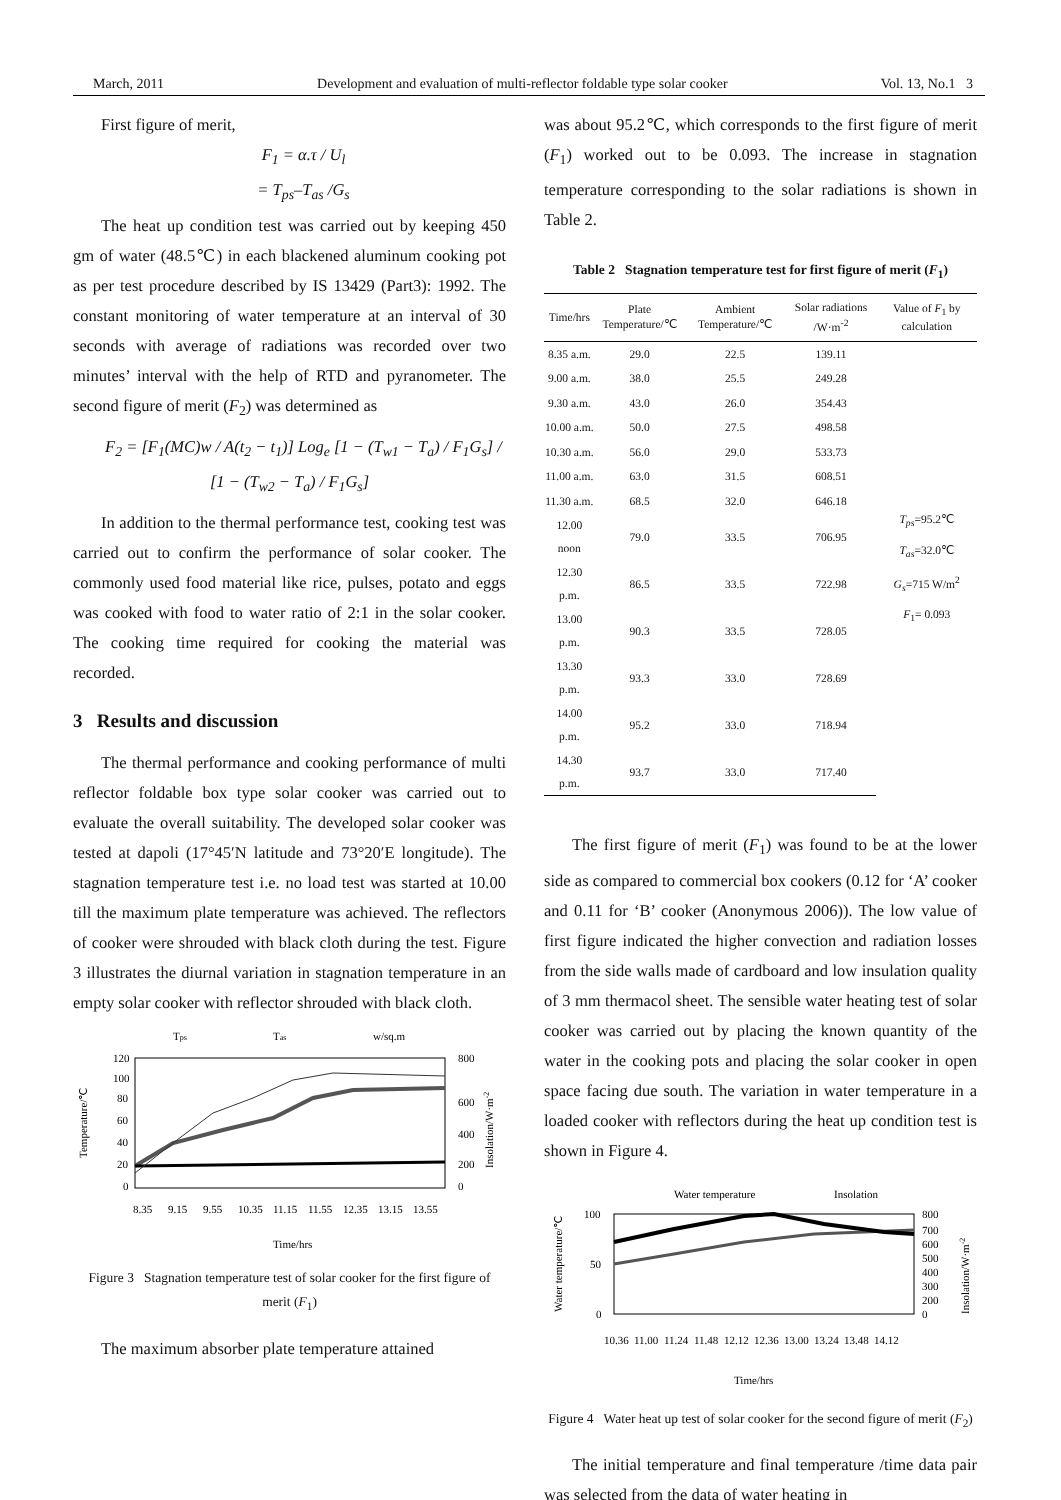March, 2011 Development and evaluation of multi-reflector foldable type solar cooker Vol. 13, No.1 3
First figure of merit,
F<sub>1</sub> = α.τ / U<sub>l</sub>
= T<sub>ps</sub>–T<sub>as</sub> /G<sub>s</sub>
The heat up condition test was carried out by keeping 450 gm of water (48.5℃) in each blackened aluminum cooking pot as per test procedure described by IS 13429 (Part3): 1992. The constant monitoring of water temperature at an interval of 30 seconds with average of radiations was recorded over two minutes’ interval with the help of RTD and pyranometer. The second figure of merit (F<sub>2</sub>) was determined as
F<sub>2</sub> = [F<sub>1</sub>(MC)w / A(t<sub>2</sub> − t<sub>1</sub>)] Log<sub>e</sub> [1 − (T<sub>w1</sub> − T<sub>a</sub>) / F<sub>1</sub>G<sub>s</sub>] / [1 − (T<sub>w2</sub> − T<sub>a</sub>) / F<sub>1</sub>G<sub>s</sub>]
In addition to the thermal performance test, cooking test was carried out to confirm the performance of solar cooker. The commonly used food material like rice, pulses, potato and eggs was cooked with food to water ratio of 2:1 in the solar cooker. The cooking time required for cooking the material was recorded.
3 Results and discussion
The thermal performance and cooking performance of multi reflector foldable box type solar cooker was carried out to evaluate the overall suitability. The developed solar cooker was tested at dapoli (17°45′N latitude and 73°20′E longitude). The stagnation temperature test i.e. no load test was started at 10.00 till the maximum plate temperature was achieved. The reflectors of cooker were shrouded with black cloth during the test. Figure 3 illustrates the diurnal variation in stagnation temperature in an empty solar cooker with reflector shrouded with black cloth.
Tps
Tas
w/sq.m
120
100
80
60
40
20
0
800
600
400
200
0
Temperature/℃
Insolation/W·m-2
8.35
9.15
9.55
10.35
11.15
11.55
12.35
13.15
13.55
Time/hrs
Figure 3 Stagnation temperature test of solar cooker for the first figure of merit (F<sub>1</sub>)
The maximum absorber plate temperature attained
was about 95.2℃, which corresponds to the first figure of merit (F<sub>1</sub>) worked out to be 0.093. The increase in stagnation temperature corresponding to the solar radiations is shown in Table 2.
Table 2 Stagnation temperature test for first figure of merit (F<sub>1</sub>)
| Time/hrs | Plate Temperature/℃ | Ambient Temperature/℃ | Solar radiations /W·m<sup>-2</sup> | Value of F<sub>1</sub> by calculation |
| --- | --- | --- | --- | --- |
| 8.35 a.m. | 29.0 | 22.5 | 139.11 | T<sub>ps</sub> =95.2℃ T<sub>as</sub> =32.0℃ G<sub>s</sub> =715 W/m<sup>2</sup> F<sub>1</sub>= 0.093 |
| 9.00 a.m. | 38.0 | 25.5 | 249.28 | |
| 9.30 a.m. | 43.0 | 26.0 | 354.43 | |
| 10.00 a.m. | 50.0 | 27.5 | 498.58 | |
| 10.30 a.m. | 56.0 | 29.0 | 533.73 | |
| 11.00 a.m. | 63.0 | 31.5 | 608.51 | |
| 11.30 a.m. | 68.5 | 32.0 | 646.18 | |
| 12.00 noon | 79.0 | 33.5 | 706.95 | |
| 12.30 p.m. | 86.5 | 33.5 | 722.98 | |
| 13.00 p.m. | 90.3 | 33.5 | 728.05 | |
| 13.30 p.m. | 93.3 | 33.0 | 728.69 | |
| 14.00 p.m. | 95.2 | 33.0 | 718.94 | |
| 14.30 p.m. | 93.7 | 33.0 | 717.40 | |
The first figure of merit (F<sub>1</sub>) was found to be at the lower side as compared to commercial box cookers (0.12 for ‘A’ cooker and 0.11 for ‘B’ cooker (Anonymous 2006)). The low value of first figure indicated the higher convection and radiation losses from the side walls made of cardboard and low insulation quality of 3 mm thermacol sheet. The sensible water heating test of solar cooker was carried out by placing the known quantity of the water in the cooking pots and placing the solar cooker in open space facing due south. The variation in water temperature in a loaded cooker with reflectors during the heat up condition test is shown in Figure 4.
Water temperature
Insolation
100
50
0
800
700
600
500
400
300
200
0
Water temperature/℃
Insolation/W·m-2
10.36
11.00
11.24
11.48
12.12
12.36
13.00
13.24
13.48
14.12
Time/hrs
Figure 4 Water heat up test of solar cooker for the second figure of merit (F<sub>2</sub>)
The initial temperature and final temperature /time data pair was selected from the data of water heating in